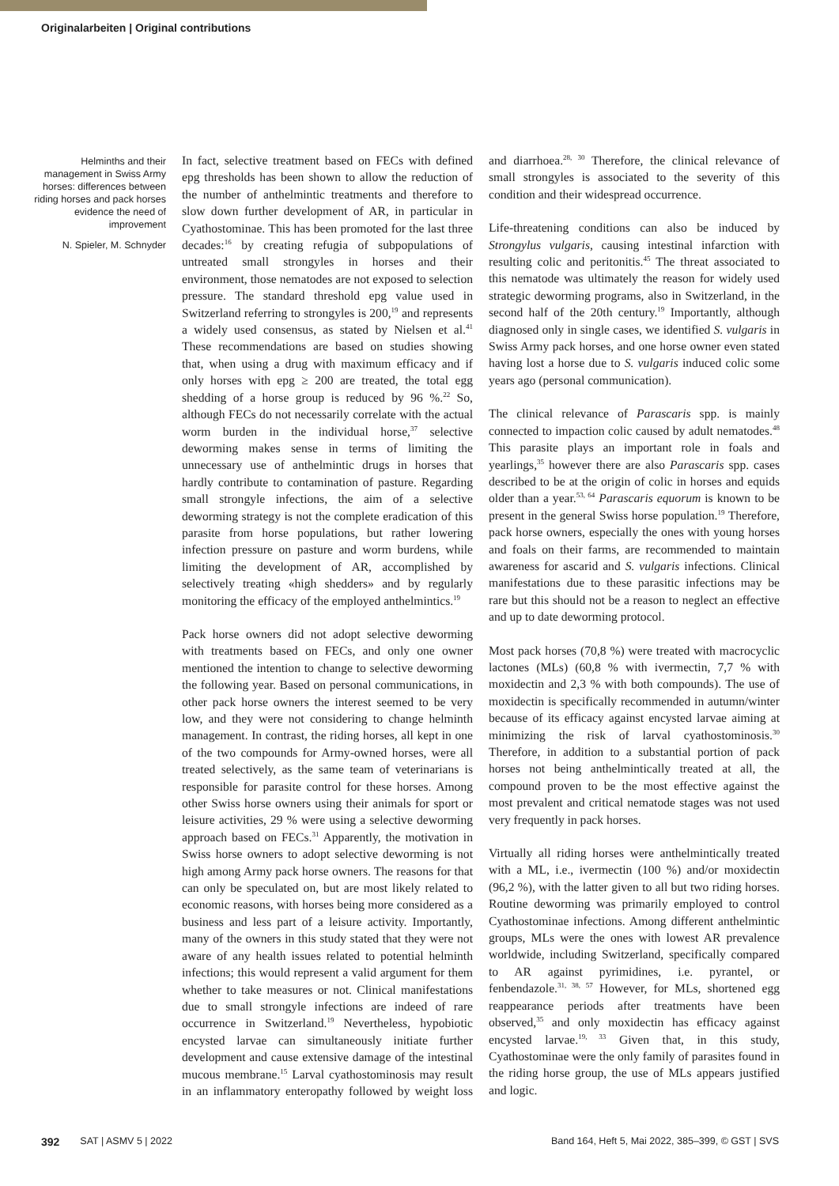Originalarbeiten | Original contributions
Helminths and their management in Swiss Army horses: differences between riding horses and pack horses evidence the need of improvement
N. Spieler, M. Schnyder
In fact, selective treatment based on FECs with defined epg thresholds has been shown to allow the reduction of the number of anthelmintic treatments and therefore to slow down further development of AR, in particular in Cyathostominae. This has been promoted for the last three decades:<sup>16</sup> by creating refugia of subpopulations of untreated small strongyles in horses and their environment, those nematodes are not exposed to selection pressure. The standard threshold epg value used in Switzerland referring to strongyles is 200,<sup>19</sup> and represents a widely used consensus, as stated by Nielsen et al.<sup>41</sup> These recommendations are based on studies showing that, when using a drug with maximum efficacy and if only horses with epg ≥ 200 are treated, the total egg shedding of a horse group is reduced by 96 %.<sup>22</sup> So, although FECs do not necessarily correlate with the actual worm burden in the individual horse,<sup>37</sup> selective deworming makes sense in terms of limiting the unnecessary use of anthelmintic drugs in horses that hardly contribute to contamination of pasture. Regarding small strongyle infections, the aim of a selective deworming strategy is not the complete eradication of this parasite from horse populations, but rather lowering infection pressure on pasture and worm burdens, while limiting the development of AR, accomplished by selectively treating «high shedders» and by regularly monitoring the efficacy of the employed anthelmintics.<sup>19</sup>
Pack horse owners did not adopt selective deworming with treatments based on FECs, and only one owner mentioned the intention to change to selective deworming the following year. Based on personal communications, in other pack horse owners the interest seemed to be very low, and they were not considering to change helminth management. In contrast, the riding horses, all kept in one of the two compounds for Army-owned horses, were all treated selectively, as the same team of veterinarians is responsible for parasite control for these horses. Among other Swiss horse owners using their animals for sport or leisure activities, 29 % were using a selective deworming approach based on FECs.<sup>31</sup> Apparently, the motivation in Swiss horse owners to adopt selective deworming is not high among Army pack horse owners. The reasons for that can only be speculated on, but are most likely related to economic reasons, with horses being more considered as a business and less part of a leisure activity. Importantly, many of the owners in this study stated that they were not aware of any health issues related to potential helminth infections; this would represent a valid argument for them whether to take measures or not. Clinical manifestations due to small strongyle infections are indeed of rare occurrence in Switzerland.<sup>19</sup> Nevertheless, hypobiotic encysted larvae can simultaneously initiate further development and cause extensive damage of the intestinal mucous membrane.<sup>15</sup> Larval cyathostominosis may result in an inflammatory enteropathy followed by weight loss and diarrhoea.<sup>28, 30</sup> Therefore, the clinical relevance of small strongyles is associated to the severity of this condition and their widespread occurrence.
Life-threatening conditions can also be induced by Strongylus vulgaris, causing intestinal infarction with resulting colic and peritonitis.<sup>45</sup> The threat associated to this nematode was ultimately the reason for widely used strategic deworming programs, also in Switzerland, in the second half of the 20th century.<sup>19</sup> Importantly, although diagnosed only in single cases, we identified S. vulgaris in Swiss Army pack horses, and one horse owner even stated having lost a horse due to S. vulgaris induced colic some years ago (personal communication).
The clinical relevance of Parascaris spp. is mainly connected to impaction colic caused by adult nematodes.<sup>48</sup> This parasite plays an important role in foals and yearlings,<sup>35</sup> however there are also Parascaris spp. cases described to be at the origin of colic in horses and equids older than a year.<sup>53, 64</sup> Parascaris equorum is known to be present in the general Swiss horse population.<sup>19</sup> Therefore, pack horse owners, especially the ones with young horses and foals on their farms, are recommended to maintain awareness for ascarid and S. vulgaris infections. Clinical manifestations due to these parasitic infections may be rare but this should not be a reason to neglect an effective and up to date deworming protocol.
Most pack horses (70,8 %) were treated with macrocyclic lactones (MLs) (60,8 % with ivermectin, 7,7 % with moxidectin and 2,3 % with both compounds). The use of moxidectin is specifically recommended in autumn/winter because of its efficacy against encysted larvae aiming at minimizing the risk of larval cyathostominosis.<sup>30</sup> Therefore, in addition to a substantial portion of pack horses not being anthelmintically treated at all, the compound proven to be the most effective against the most prevalent and critical nematode stages was not used very frequently in pack horses.
Virtually all riding horses were anthelmintically treated with a ML, i.e., ivermectin (100 %) and/or moxidectin (96,2 %), with the latter given to all but two riding horses. Routine deworming was primarily employed to control Cyathostominae infections. Among different anthelmintic groups, MLs were the ones with lowest AR prevalence worldwide, including Switzerland, specifically compared to AR against pyrimidines, i.e. pyrantel, or fenbendazole.<sup>31, 38, 57</sup> However, for MLs, shortened egg reappearance periods after treatments have been observed,<sup>35</sup> and only moxidectin has efficacy against encysted larvae.<sup>19, 33</sup> Given that, in this study, Cyathostominae were the only family of parasites found in the riding horse group, the use of MLs appears justified and logic.
392 SAT | ASMV 5 | 2022 Band 164, Heft 5, Mai 2022, 385–399, © GST | SVS